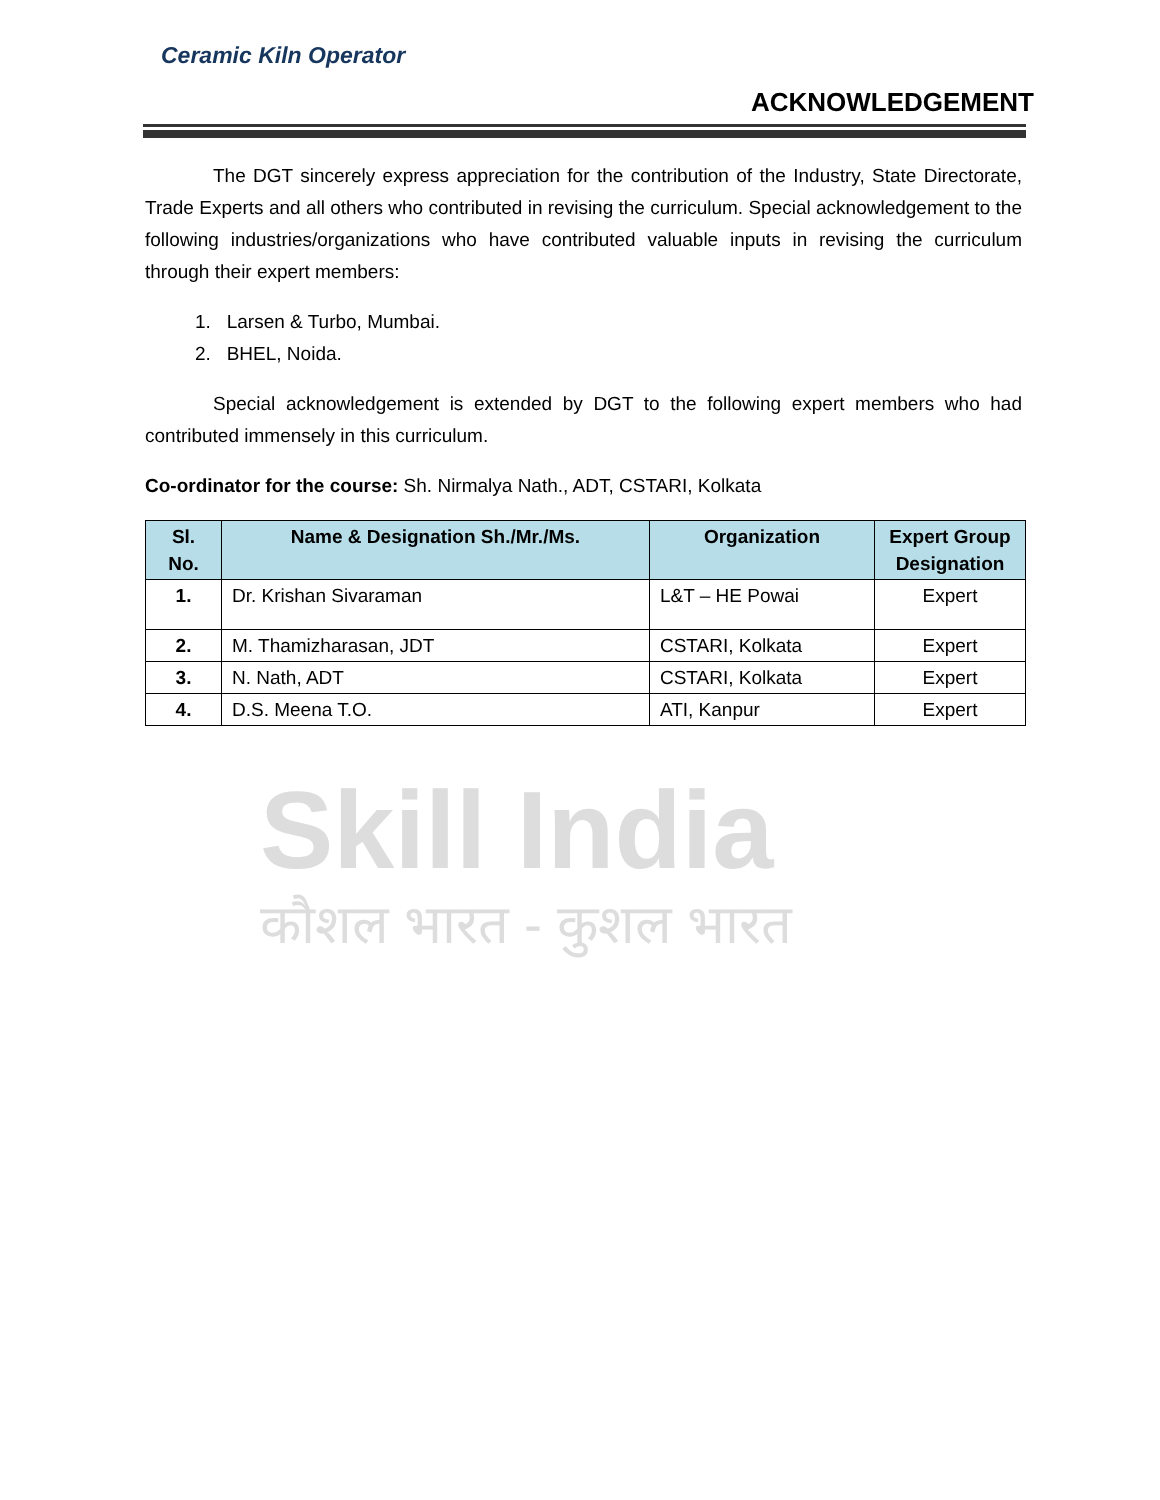Ceramic Kiln Operator
ACKNOWLEDGEMENT
The DGT sincerely express appreciation for the contribution of the Industry, State Directorate, Trade Experts and all others who contributed in revising the curriculum. Special acknowledgement to the following industries/organizations who have contributed valuable inputs in revising the curriculum through their expert members:
1. Larsen & Turbo, Mumbai.
2. BHEL, Noida.
Special acknowledgement is extended by DGT to the following expert members who had contributed immensely in this curriculum.
Co-ordinator for the course: Sh. Nirmalya Nath., ADT, CSTARI, Kolkata
| Sl. No. | Name & Designation Sh./Mr./Ms. | Organization | Expert Group Designation |
| --- | --- | --- | --- |
| 1. | Dr. Krishan Sivaraman | L&T – HE Powai | Expert |
| 2. | M. Thamizharasan, JDT | CSTARI, Kolkata | Expert |
| 3. | N. Nath, ADT | CSTARI, Kolkata | Expert |
| 4. | D.S. Meena T.O. | ATI, Kanpur | Expert |
Skill India
कौशल भारत - कुशल भारत